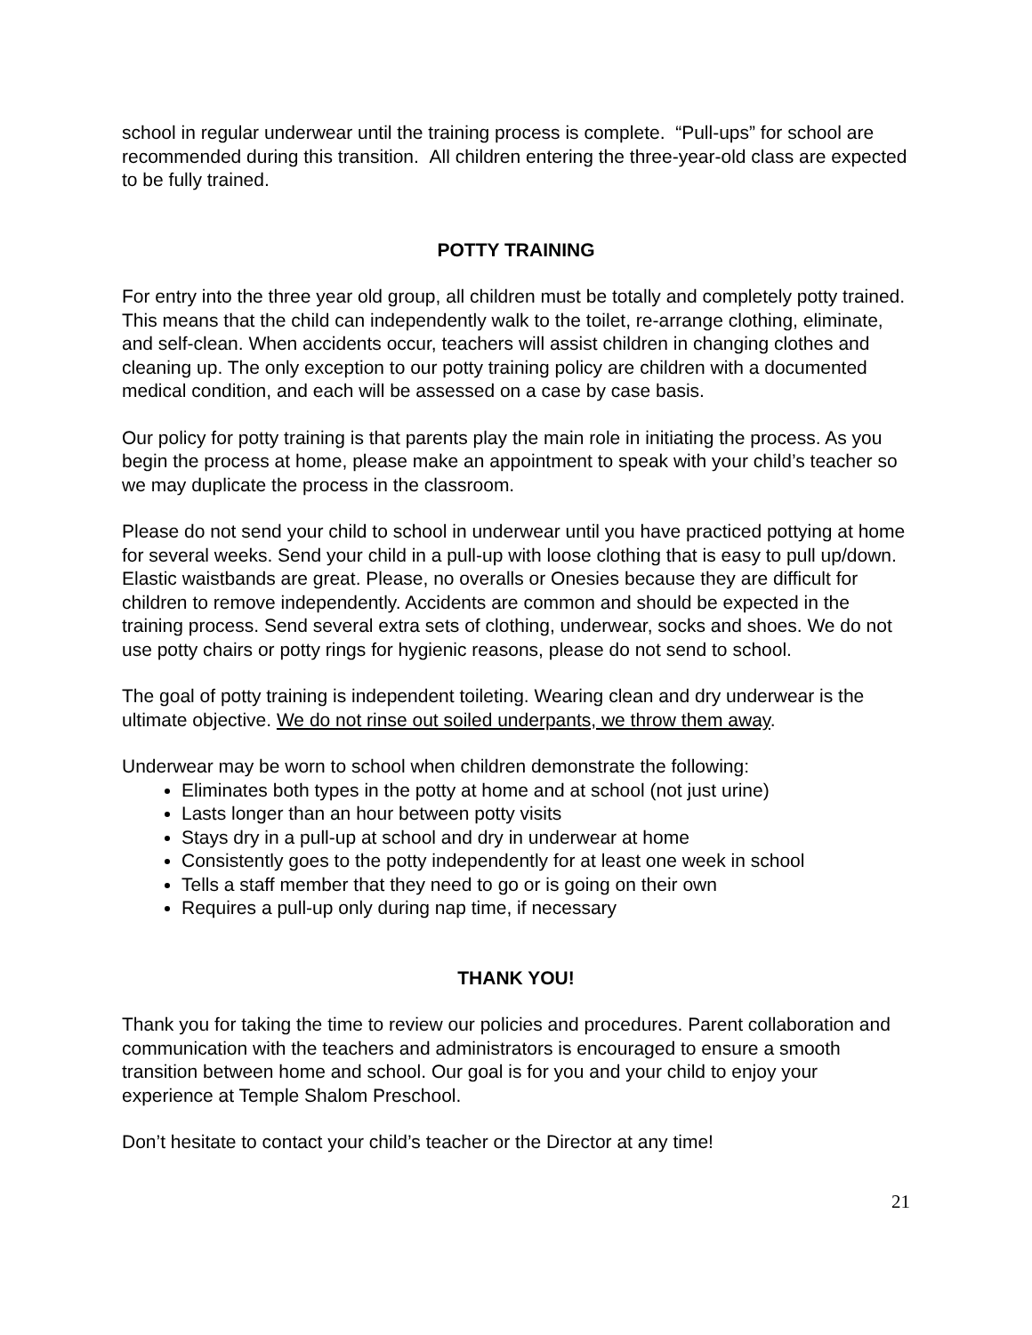school in regular underwear until the training process is complete. “Pull-ups” for school are recommended during this transition. All children entering the three-year-old class are expected to be fully trained.
POTTY TRAINING
For entry into the three year old group, all children must be totally and completely potty trained. This means that the child can independently walk to the toilet, re-arrange clothing, eliminate, and self-clean. When accidents occur, teachers will assist children in changing clothes and cleaning up. The only exception to our potty training policy are children with a documented medical condition, and each will be assessed on a case by case basis.
Our policy for potty training is that parents play the main role in initiating the process. As you begin the process at home, please make an appointment to speak with your child’s teacher so we may duplicate the process in the classroom.
Please do not send your child to school in underwear until you have practiced pottying at home for several weeks. Send your child in a pull-up with loose clothing that is easy to pull up/down. Elastic waistbands are great. Please, no overalls or Onesies because they are difficult for children to remove independently. Accidents are common and should be expected in the training process. Send several extra sets of clothing, underwear, socks and shoes. We do not use potty chairs or potty rings for hygienic reasons, please do not send to school.
The goal of potty training is independent toileting. Wearing clean and dry underwear is the ultimate objective. We do not rinse out soiled underpants, we throw them away.
Underwear may be worn to school when children demonstrate the following:
Eliminates both types in the potty at home and at school (not just urine)
Lasts longer than an hour between potty visits
Stays dry in a pull-up at school and dry in underwear at home
Consistently goes to the potty independently for at least one week in school
Tells a staff member that they need to go or is going on their own
Requires a pull-up only during nap time, if necessary
THANK YOU!
Thank you for taking the time to review our policies and procedures. Parent collaboration and communication with the teachers and administrators is encouraged to ensure a smooth transition between home and school. Our goal is for you and your child to enjoy your experience at Temple Shalom Preschool.
Don’t hesitate to contact your child’s teacher or the Director at any time!
21